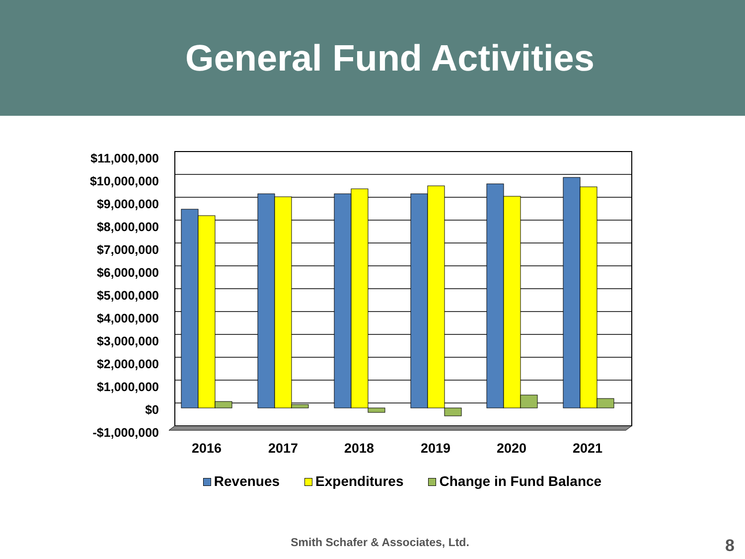General Fund Activities
$11,000,000
$10,000,000
$9,000,000
$8,000,000
$7,000,000
$6,000,000
$5,000,000
$4,000,000
$3,000,000
$2,000,000
$1,000,000
$0
-$1,000,000
2016
2017
2018
2019
2020
2021
Revenues Expenditures Change in Fund Balance
Smith Schafer & Associates, Ltd.
8